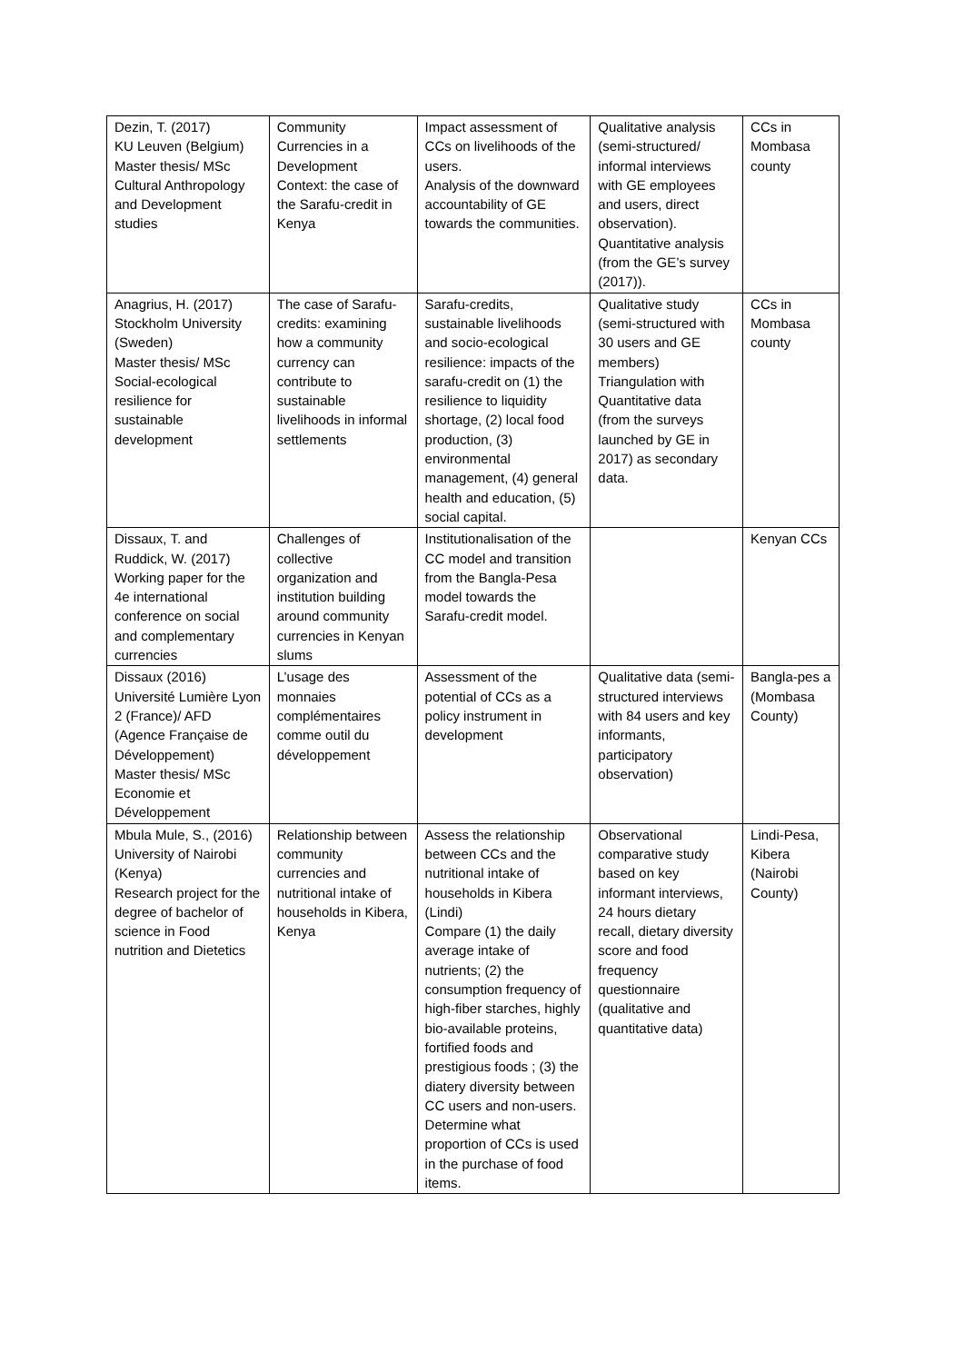| Dezin, T. (2017) KU Leuven (Belgium) Master thesis/ MSc Cultural Anthropology and Development studies | Community Currencies in a Development Context: the case of the Sarafu-credit in Kenya | Impact assessment of CCs on livelihoods of the users. Analysis of the downward accountability of GE towards the communities. | Qualitative analysis (semi-structured/ informal interviews with GE employees and users, direct observation). Quantitative analysis (from the GE’s survey (2017)). | CCs in Mombasa county |
| Anagrius, H. (2017) Stockholm University (Sweden) Master thesis/ MSc Social-ecological resilience for sustainable development | The case of Sarafu-credits: examining how a community currency can contribute to sustainable livelihoods in informal settlements | Sarafu-credits, sustainable livelihoods and socio-ecological resilience: impacts of the sarafu-credit on (1) the resilience to liquidity shortage, (2) local food production, (3) environmental management, (4) general health and education, (5) social capital. | Qualitative study (semi-structured with 30 users and GE members) Triangulation with Quantitative data (from the surveys launched by GE in 2017) as secondary data. | CCs in Mombasa county |
| Dissaux, T. and Ruddick, W. (2017) Working paper for the 4e international conference on social and complementary currencies | Challenges of collective organization and institution building around community currencies in Kenyan slums | Institutionalisation of the CC model and transition from the Bangla-Pesa model towards the Sarafu-credit model. | | Kenyan CCs |
| Dissaux (2016) Université Lumière Lyon 2 (France)/ AFD (Agence Française de Développement) Master thesis/ MSc Economie et Développement | L’usage des monnaies complémentaires comme outil du développement | Assessment of the potential of CCs as a policy instrument in development | Qualitative data (semi-structured interviews with 84 users and key informants, participatory observation) | Bangla-pes a (Mombasa County) |
| Mbula Mule, S., (2016) University of Nairobi (Kenya) Research project for the degree of bachelor of science in Food nutrition and Dietetics | Relationship between community currencies and nutritional intake of households in Kibera, Kenya | Assess the relationship between CCs and the nutritional intake of households in Kibera (Lindi) Compare (1) the daily average intake of nutrients; (2) the consumption frequency of high-fiber starches, highly bio-available proteins, fortified foods and prestigious foods ; (3) the diatery diversity between CC users and non-users. Determine what proportion of CCs is used in the purchase of food items. | Observational comparative study based on key informant interviews, 24 hours dietary recall, dietary diversity score and food frequency questionnaire (qualitative and quantitative data) | Lindi-Pesa, Kibera (Nairobi County) |